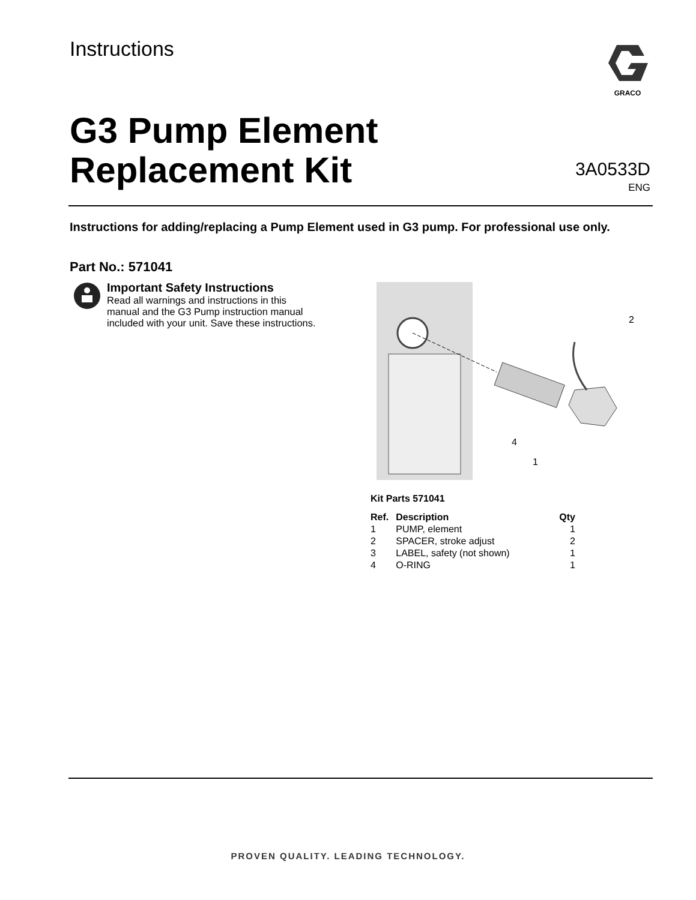Instructions GRACO
G3 Pump Element
Replacement Kit
3A0533D
ENG
Instructions for adding/replacing a Pump Element used in G3 pump. For professional use only.
Part No.: 571041
Important Safety Instructions
Read all warnings and instructions in this
manual and the G3 Pump instruction manual
included with your unit. Save these instructions.
2
4
1
Kit Parts 571041
| Ref. | Description | Qty |
| --- | --- | --- |
| 1 | PUMP, element | 1 |
| 2 | SPACER, stroke adjust | 2 |
| 3 | LABEL, safety (not shown) | 1 |
| 4 | O-RING | 1 |
PROVEN QUALITY. LEADING TECHNOLOGY.